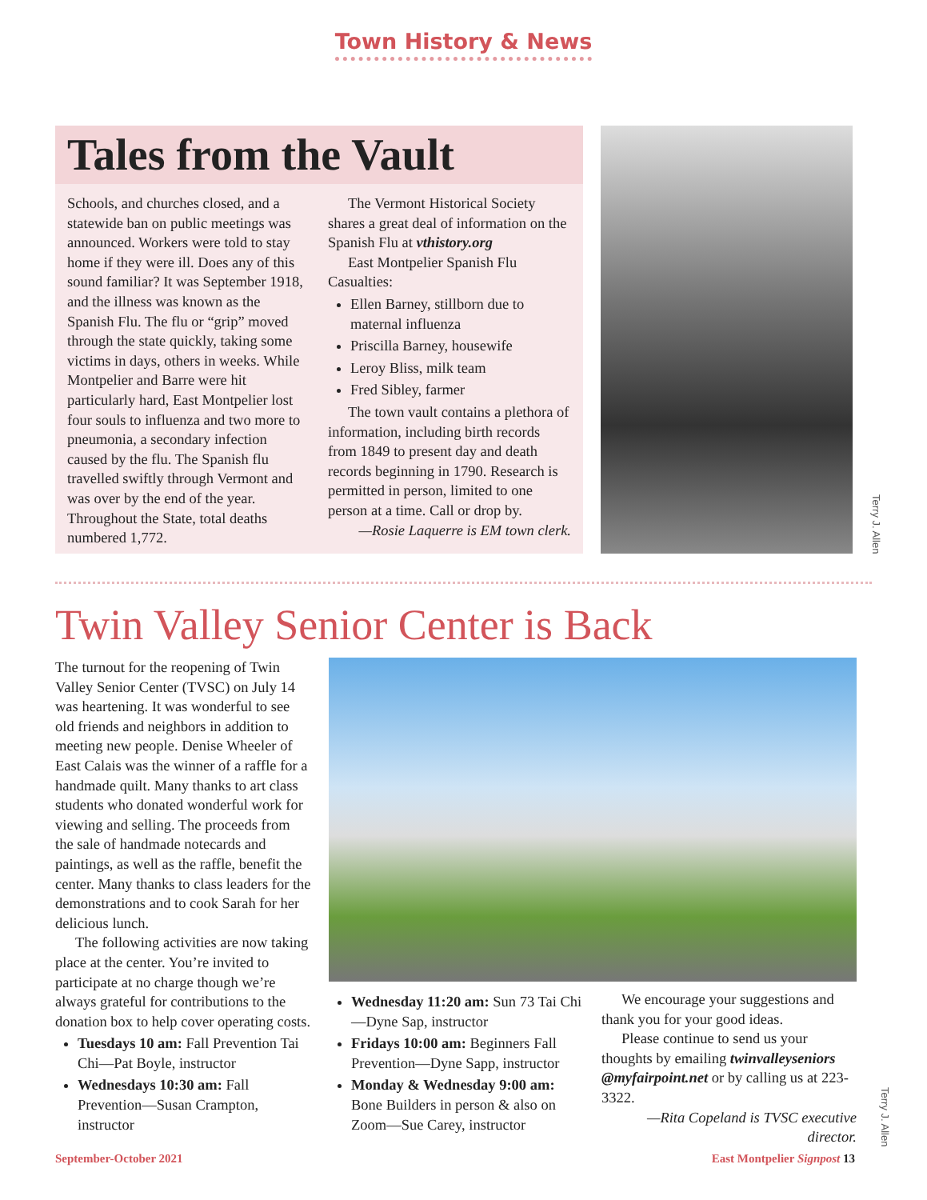Town History & News
Tales from the Vault
Schools, and churches closed, and a statewide ban on public meetings was announced. Workers were told to stay home if they were ill. Does any of this sound familiar? It was September 1918, and the illness was known as the Spanish Flu. The flu or “grip” moved through the state quickly, taking some victims in days, others in weeks. While Montpelier and Barre were hit particularly hard, East Montpelier lost four souls to influenza and two more to pneumonia, a secondary infection caused by the flu. The Spanish flu travelled swiftly through Vermont and was over by the end of the year. Throughout the State, total deaths numbered 1,772.
The Vermont Historical Society shares a great deal of information on the Spanish Flu at vthistory.org
East Montpelier Spanish Flu Casualties:
Ellen Barney, stillborn due to maternal influenza
Priscilla Barney, housewife
Leroy Bliss, milk team
Fred Sibley, farmer
The town vault contains a plethora of information, including birth records from 1849 to present day and death records beginning in 1790. Research is permitted in person, limited to one person at a time. Call or drop by.
—Rosie Laquerre is EM town clerk.
Terry J. Allen
Twin Valley Senior Center is Back
The turnout for the reopening of Twin Valley Senior Center (TVSC) on July 14 was heartening. It was wonderful to see old friends and neighbors in addition to meeting new people. Denise Wheeler of East Calais was the winner of a raffle for a handmade quilt. Many thanks to art class students who donated wonderful work for viewing and selling. The proceeds from the sale of handmade notecards and paintings, as well as the raffle, benefit the center. Many thanks to class leaders for the demonstrations and to cook Sarah for her delicious lunch.
The following activities are now taking place at the center. You’re invited to participate at no charge though we’re always grateful for contributions to the donation box to help cover operating costs.
Tuesdays 10 am: Fall Prevention Tai Chi—Pat Boyle, instructor
Wednesdays 10:30 am: Fall Prevention—Susan Crampton, instructor
Wednesday 11:20 am: Sun 73 Tai Chi—Dyne Sap, instructor
Fridays 10:00 am: Beginners Fall Prevention—Dyne Sapp, instructor
Monday & Wednesday 9:00 am: Bone Builders in person & also on Zoom—Sue Carey, instructor
We encourage your suggestions and thank you for your good ideas.
Please continue to send us your thoughts by emailing twinvalleyseniors @myfairpoint.net or by calling us at 223-3322.
—Rita Copeland is TVSC executive director.
Terry J. Allen
September-October 2021 East Montpelier Signpost 13